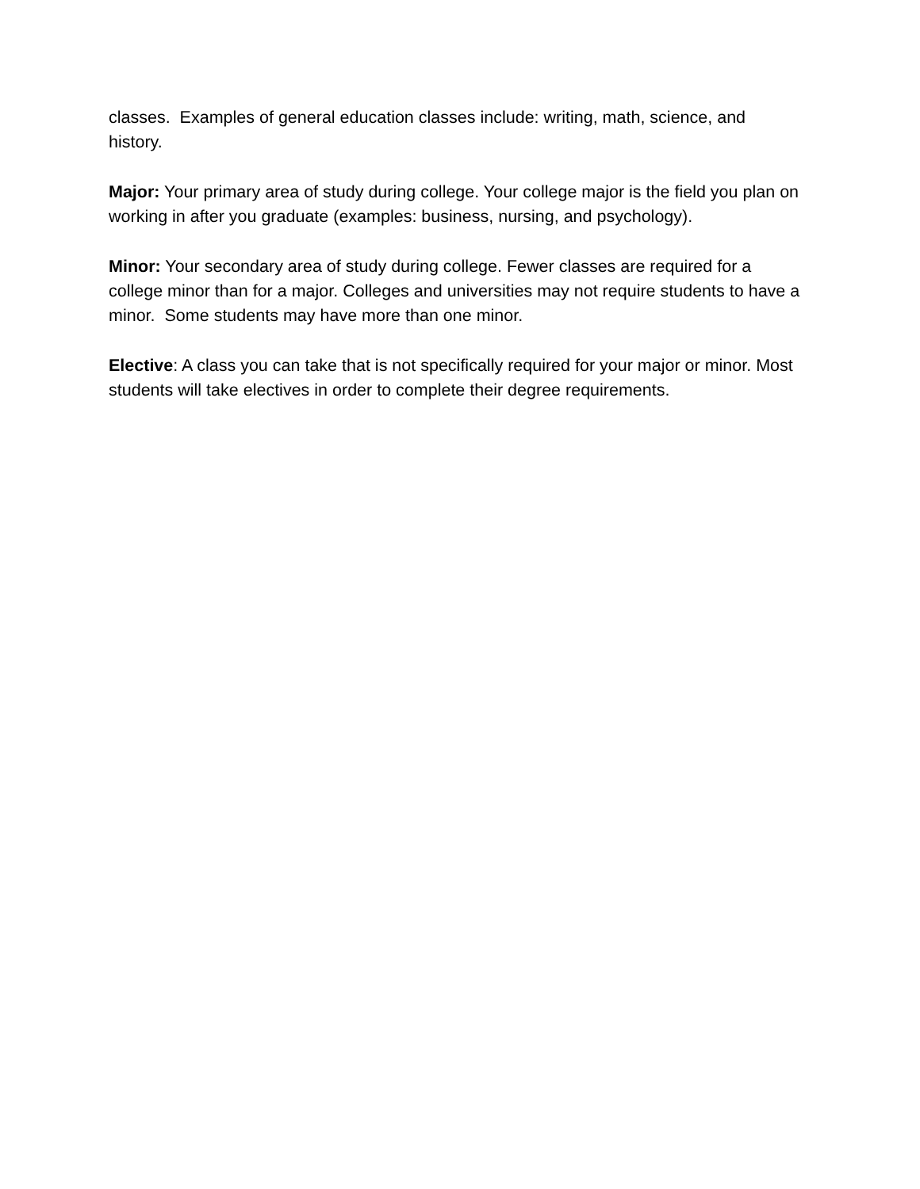classes. Examples of general education classes include: writing, math, science, and history.
Major: Your primary area of study during college. Your college major is the field you plan on working in after you graduate (examples: business, nursing, and psychology).
Minor: Your secondary area of study during college. Fewer classes are required for a college minor than for a major. Colleges and universities may not require students to have a minor. Some students may have more than one minor.
Elective: A class you can take that is not specifically required for your major or minor. Most students will take electives in order to complete their degree requirements.